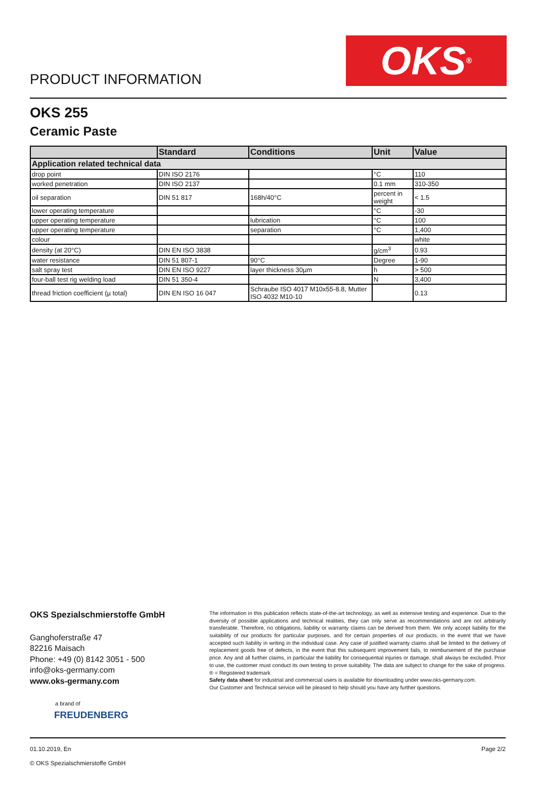PRODUCT INFORMATION
OKS<sup>®</sup>
OKS 255
Ceramic Paste
| | Standard | Conditions | Unit | Value |
| --- | --- | --- | --- | --- |
| Application related technical data | | | | |
| drop point | DIN ISO 2176 | | °C | 110 |
| worked penetration | DIN ISO 2137 | | 0.1 mm | 310-350 |
| oil separation | DIN 51 817 | 168h/40°C | percent in weight | < 1.5 |
| lower operating temperature | | | °C | -30 |
| upper operating temperature | | lubrication | °C | 100 |
| upper operating temperature | | separation | °C | 1,400 |
| colour | | | | white |
| density (at 20°C) | DIN EN ISO 3838 | | g/cm<sup>3</sup> | 0.93 |
| water resistance | DIN 51 807-1 | 90°C | Degree | 1-90 |
| salt spray test | DIN EN ISO 9227 | layer thickness 30µm | h | > 500 |
| four-ball test rig welding load | DIN 51 350-4 | | N | 3,400 |
| thread friction coefficient (µ total) | DIN EN ISO 16 047 | Schraube ISO 4017 M10x55-8.8, Mutter ISO 4032 M10-10 | | 0.13 |
OKS Spezialschmierstoffe GmbH
Ganghoferstraße 47
82216 Maisach
Phone: +49 (0) 8142 3051 - 500
info@oks-germany.com
www.oks-germany.com
a brand of
FREUDENBERG
The information in this publication reflects state-of-the-art technology, as well as extensive testing and experience. Due to the diversity of possible applications and technical realities, they can only serve as recommendations and are not arbitrarily transferable. Therefore, no obligations, liability or warranty claims can be derived from them. We only accept liability for the suitability of our products for particular purposes, and for certain properties of our products, in the event that we have accepted such liability in writing in the individual case. Any case of justified warranty claims shall be limited to the delivery of replacement goods free of defects, in the event that this subsequent improvement fails, to reimbursement of the purchase price. Any and all further claims, in particular the liability for consequential injuries or damage, shall always be excluded. Prior to use, the customer must conduct its own testing to prove suitability. The data are subject to change for the sake of progress. ® = Registered trademark
Safety data sheet for industrial and commercial users is available for downloading under www.oks-germany.com.
Our Customer and Technical service will be pleased to help should you have any further questions.
01.10.2019, En
© OKS Spezialschmierstoffe GmbH
Page 2/2